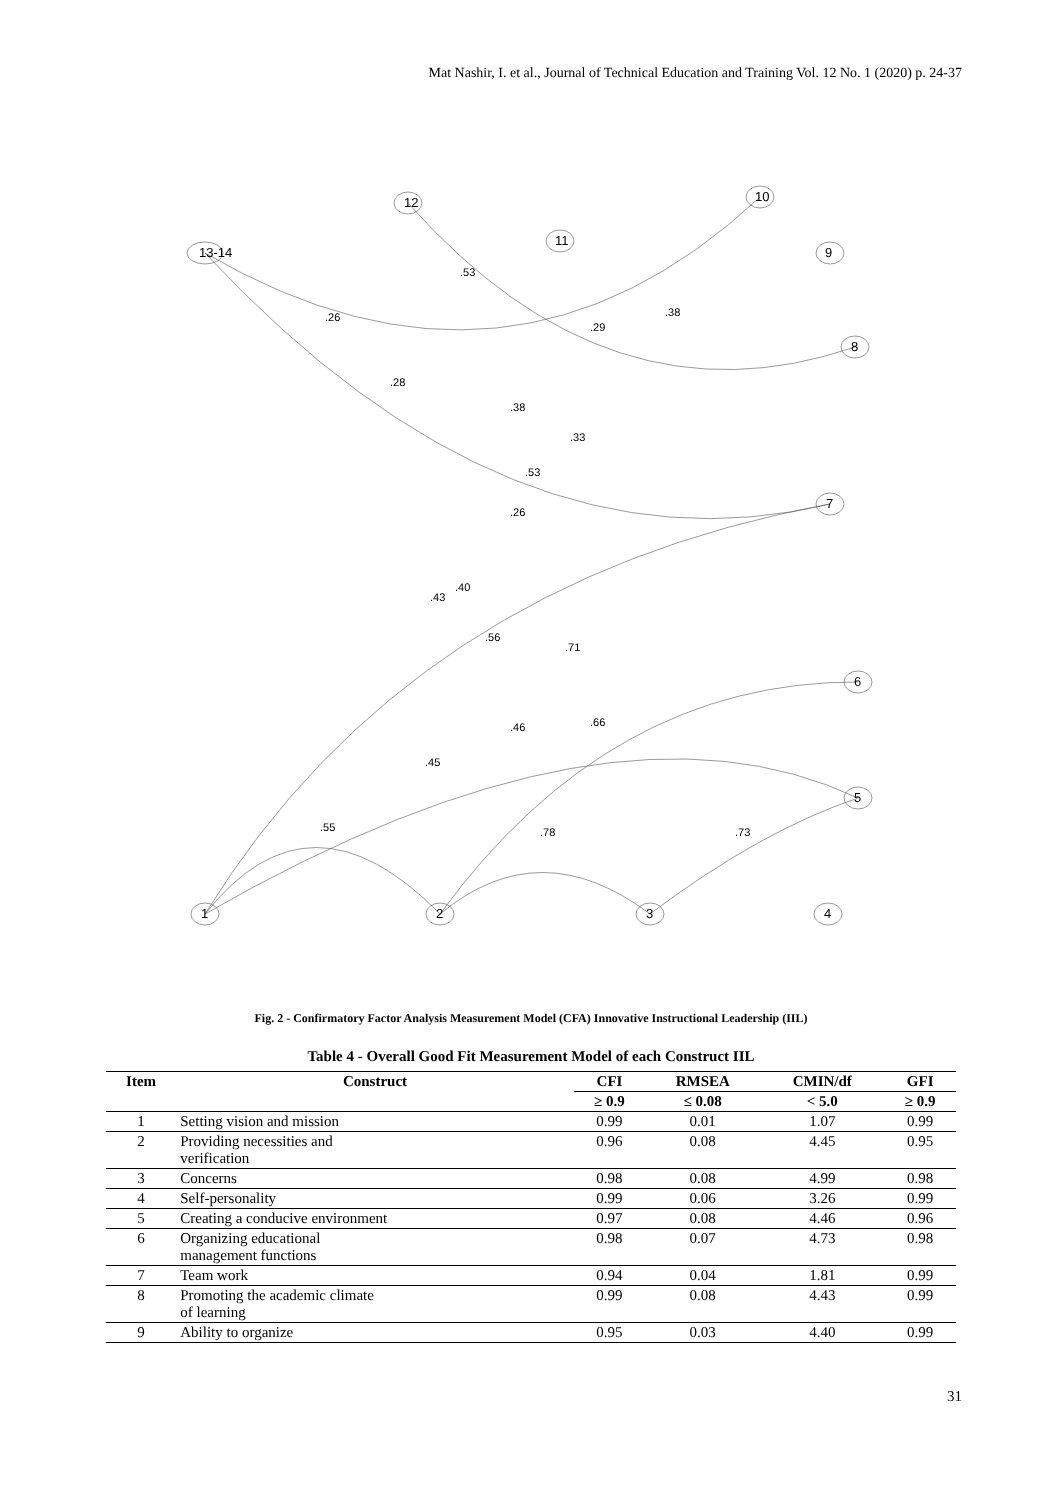Mat Nashir, I. et al., Journal of Technical Education and Training Vol. 12 No. 1 (2020) p. 24-37
13-14
12
11
10
9
8
7
6
5
1
2
3
4
.26
.53
.29
.38
.28
.38
.33
.53
.26
.43
.40
.56
.71
.46
.66
.45
.55
.78
.73
Fig. 2 - Confirmatory Factor Analysis Measurement Model (CFA) Innovative Instructional Leadership (IIL)
Table 4 - Overall Good Fit Measurement Model of each Construct IIL
| Item | Construct | CFI | RMSEA | CMIN/df | GFI |
| --- | --- | --- | --- | --- | --- |
| | | ≥ 0.9 | ≤ 0.08 | < 5.0 | ≥ 0.9 |
| 1 | Setting vision and mission | 0.99 | 0.01 | 1.07 | 0.99 |
| 2 | Providing necessities and verification | 0.96 | 0.08 | 4.45 | 0.95 |
| 3 | Concerns | 0.98 | 0.08 | 4.99 | 0.98 |
| 4 | Self-personality | 0.99 | 0.06 | 3.26 | 0.99 |
| 5 | Creating a conducive environment | 0.97 | 0.08 | 4.46 | 0.96 |
| 6 | Organizing educational management functions | 0.98 | 0.07 | 4.73 | 0.98 |
| 7 | Team work | 0.94 | 0.04 | 1.81 | 0.99 |
| 8 | Promoting the academic climate of learning | 0.99 | 0.08 | 4.43 | 0.99 |
| 9 | Ability to organize | 0.95 | 0.03 | 4.40 | 0.99 |
31